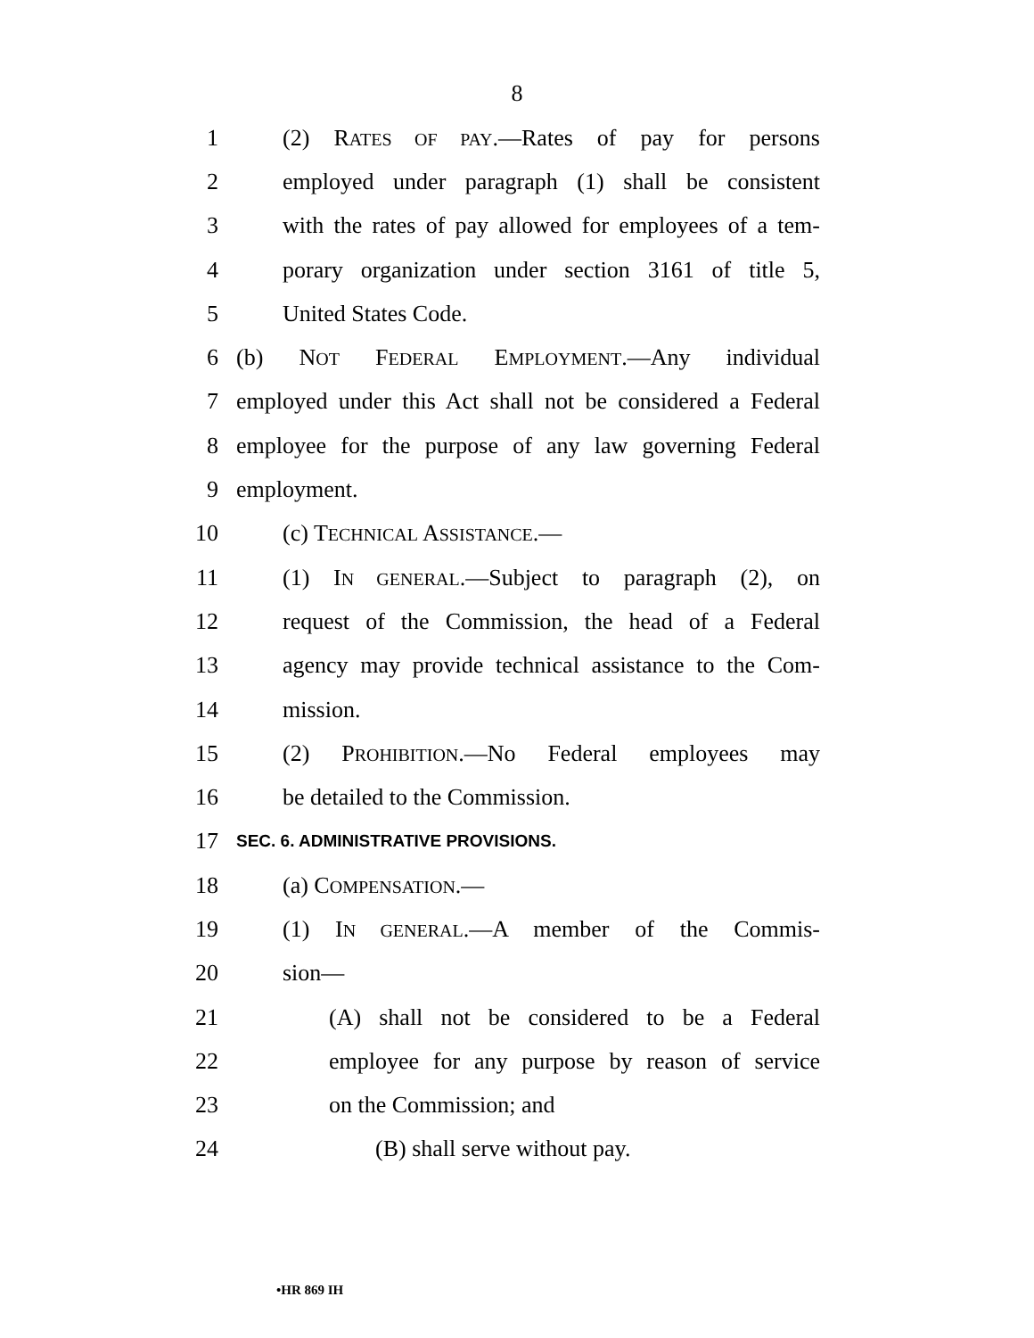8
1 (2) RATES OF PAY.—Rates of pay for persons
2 employed under paragraph (1) shall be consistent
3 with the rates of pay allowed for employees of a tem-
4 porary organization under section 3161 of title 5,
5 United States Code.
6 (b) NOT FEDERAL EMPLOYMENT.—Any individual
7 employed under this Act shall not be considered a Federal
8 employee for the purpose of any law governing Federal
9 employment.
10 (c) TECHNICAL ASSISTANCE.—
11 (1) IN GENERAL.—Subject to paragraph (2), on
12 request of the Commission, the head of a Federal
13 agency may provide technical assistance to the Com-
14 mission.
15 (2) PROHIBITION.—No Federal employees may
16 be detailed to the Commission.
17 SEC. 6. ADMINISTRATIVE PROVISIONS.
18 (a) COMPENSATION.—
19 (1) IN GENERAL.—A member of the Commis-
20 sion—
21 (A) shall not be considered to be a Federal
22 employee for any purpose by reason of service
23 on the Commission; and
24 (B) shall serve without pay.
•HR 869 IH